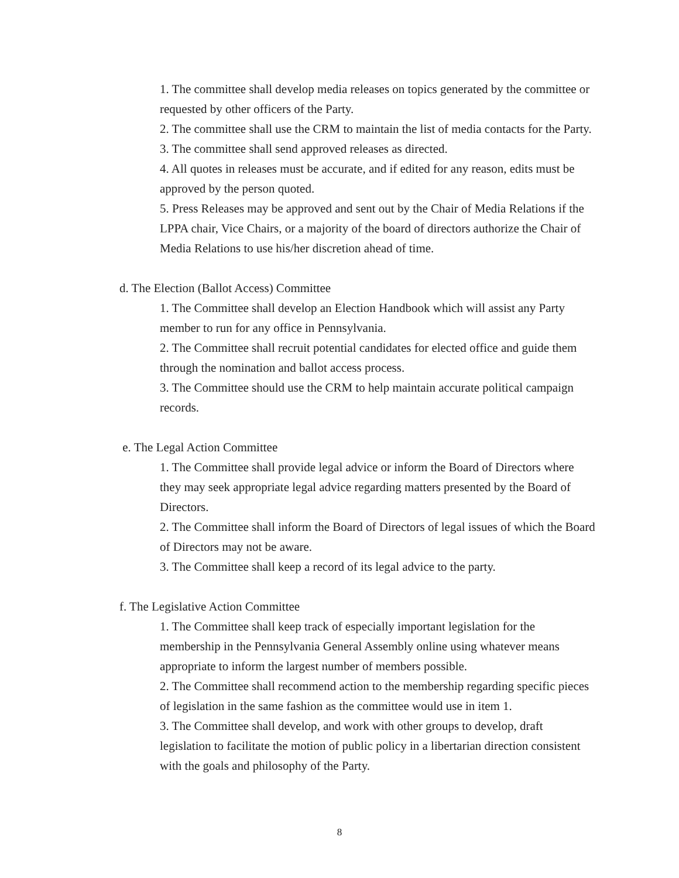1. The committee shall develop media releases on topics generated by the committee or requested by other officers of the Party.
2. The committee shall use the CRM to maintain the list of media contacts for the Party.
3. The committee shall send approved releases as directed.
4. All quotes in releases must be accurate, and if edited for any reason, edits must be approved by the person quoted.
5. Press Releases may be approved and sent out by the Chair of Media Relations if the LPPA chair, Vice Chairs, or a majority of the board of directors authorize the Chair of Media Relations to use his/her discretion ahead of time.
d. The Election (Ballot Access) Committee
1. The Committee shall develop an Election Handbook which will assist any Party member to run for any office in Pennsylvania.
2. The Committee shall recruit potential candidates for elected office and guide them through the nomination and ballot access process.
3. The Committee should use the CRM to help maintain accurate political campaign records.
e. The Legal Action Committee
1. The Committee shall provide legal advice or inform the Board of Directors where they may seek appropriate legal advice regarding matters presented by the Board of Directors.
2. The Committee shall inform the Board of Directors of legal issues of which the Board of Directors may not be aware.
3. The Committee shall keep a record of its legal advice to the party.
f. The Legislative Action Committee
1. The Committee shall keep track of especially important legislation for the membership in the Pennsylvania General Assembly online using whatever means appropriate to inform the largest number of members possible.
2. The Committee shall recommend action to the membership regarding specific pieces of legislation in the same fashion as the committee would use in item 1.
3. The Committee shall develop, and work with other groups to develop, draft legislation to facilitate the motion of public policy in a libertarian direction consistent with the goals and philosophy of the Party.
8